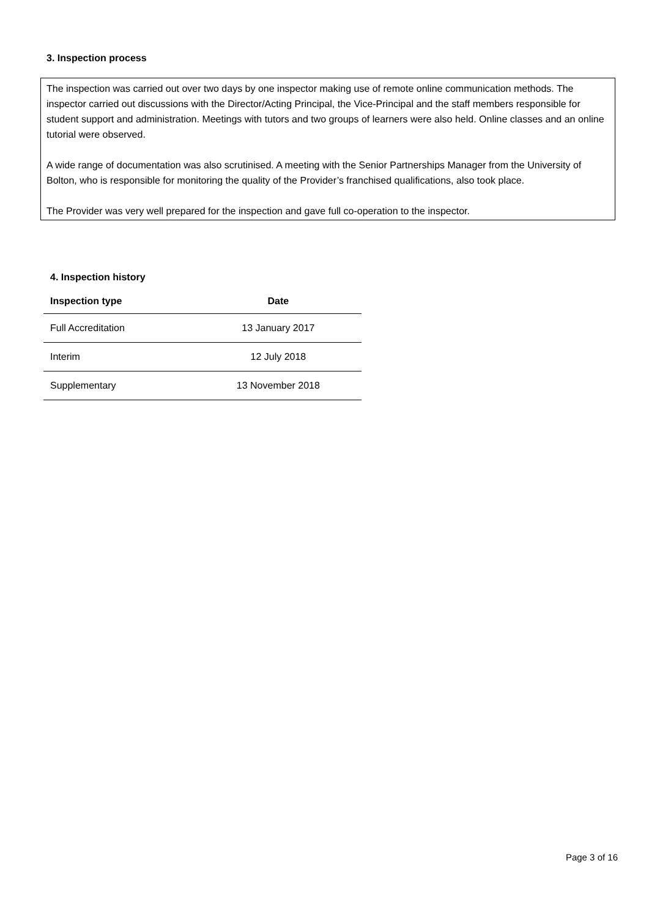3. Inspection process
The inspection was carried out over two days by one inspector making use of remote online communication methods. The inspector carried out discussions with the Director/Acting Principal, the Vice-Principal and the staff members responsible for student support and administration. Meetings with tutors and two groups of learners were also held. Online classes and an online tutorial were observed.
A wide range of documentation was also scrutinised. A meeting with the Senior Partnerships Manager from the University of Bolton, who is responsible for monitoring the quality of the Provider’s franchised qualifications, also took place.
The Provider was very well prepared for the inspection and gave full co-operation to the inspector.
4. Inspection history
| Inspection type | Date |
| --- | --- |
| Full Accreditation | 13 January 2017 |
| Interim | 12 July 2018 |
| Supplementary | 13 November 2018 |
Page 3 of 16